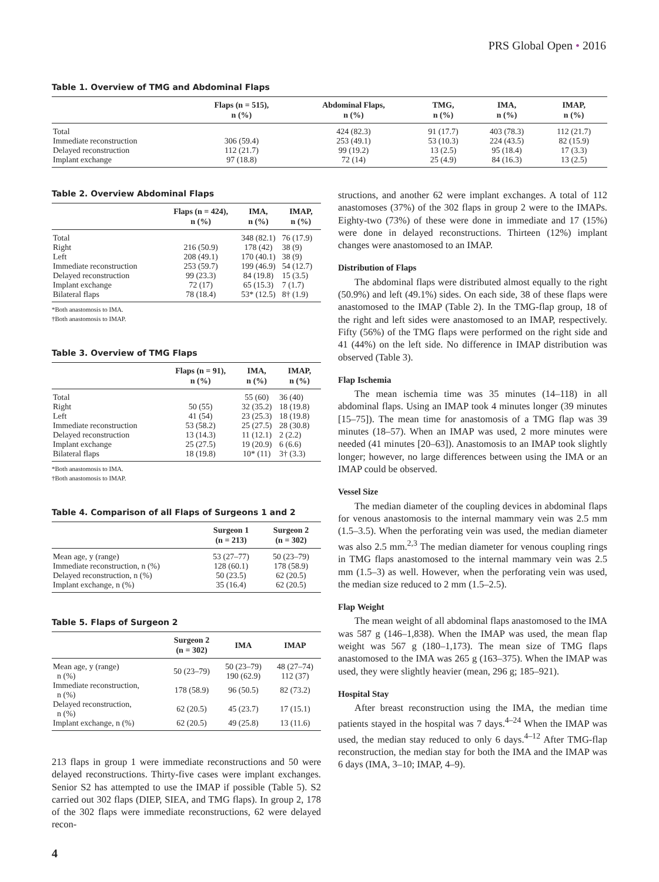PRS Global Open • 2016
Table 1. Overview of TMG and Abdominal Flaps
| | Flaps (n = 515), n (%) | Abdominal Flaps, n (%) | TMG, n (%) | IMA, n (%) | IMAP, n (%) |
| --- | --- | --- | --- | --- | --- |
| Total | | 424 (82.3) | 91 (17.7) | 403 (78.3) | 112 (21.7) |
| Immediate reconstruction | 306 (59.4) | 253 (49.1) | 53 (10.3) | 224 (43.5) | 82 (15.9) |
| Delayed reconstruction | 112 (21.7) | 99 (19.2) | 13 (2.5) | 95 (18.4) | 17 (3.3) |
| Implant exchange | 97 (18.8) | 72 (14) | 25 (4.9) | 84 (16.3) | 13 (2.5) |
Table 2. Overview Abdominal Flaps
| | Flaps (n = 424), n (%) | IMA, n (%) | IMAP, n (%) |
| --- | --- | --- | --- |
| Total | | 348 (82.1) | 76 (17.9) |
| Right | 216 (50.9) | 178 (42) | 38 (9) |
| Left | 208 (49.1) | 170 (40.1) | 38 (9) |
| Immediate reconstruction | 253 (59.7) | 199 (46.9) | 54 (12.7) |
| Delayed reconstruction | 99 (23.3) | 84 (19.8) | 15 (3.5) |
| Implant exchange | 72 (17) | 65 (15.3) | 7 (1.7) |
| Bilateral flaps | 78 (18.4) | 53* (12.5) | 8† (1.9) |
*Both anastomosis to IMA.
†Both anastomosis to IMAP.
Table 3. Overview of TMG Flaps
| | Flaps (n = 91), n (%) | IMA, n (%) | IMAP, n (%) |
| --- | --- | --- | --- |
| Total | | 55 (60) | 36 (40) |
| Right | 50 (55) | 32 (35.2) | 18 (19.8) |
| Left | 41 (54) | 23 (25.3) | 18 (19.8) |
| Immediate reconstruction | 53 (58.2) | 25 (27.5) | 28 (30.8) |
| Delayed reconstruction | 13 (14.3) | 11 (12.1) | 2 (2.2) |
| Implant exchange | 25 (27.5) | 19 (20.9) | 6 (6.6) |
| Bilateral flaps | 18 (19.8) | 10* (11) | 3† (3.3) |
*Both anastomosis to IMA.
†Both anastomosis to IMAP.
Table 4. Comparison of all Flaps of Surgeons 1 and 2
| | Surgeon 1 (n = 213) | Surgeon 2 (n = 302) |
| --- | --- | --- |
| Mean age, y (range) | 53 (27–77) | 50 (23–79) |
| Immediate reconstruction, n (%) | 128 (60.1) | 178 (58.9) |
| Delayed reconstruction, n (%) | 50 (23.5) | 62 (20.5) |
| Implant exchange, n (%) | 35 (16.4) | 62 (20.5) |
Table 5. Flaps of Surgeon 2
| | Surgeon 2 (n = 302) | IMA | IMAP |
| --- | --- | --- | --- |
| Mean age, y (range) n (%) | 50 (23–79) | 50 (23–79) 190 (62.9) | 48 (27–74) 112 (37) |
| Immediate reconstruction, n (%) | 178 (58.9) | 96 (50.5) | 82 (73.2) |
| Delayed reconstruction, n (%) | 62 (20.5) | 45 (23.7) | 17 (15.1) |
| Implant exchange, n (%) | 62 (20.5) | 49 (25.8) | 13 (11.6) |
213 flaps in group 1 were immediate reconstructions and 50 were delayed reconstructions. Thirty-five cases were implant exchanges. Senior S2 has attempted to use the IMAP if possible (Table 5). S2 carried out 302 flaps (DIEP, SIEA, and TMG flaps). In group 2, 178 of the 302 flaps were immediate reconstructions, 62 were delayed recon-
structions, and another 62 were implant exchanges. A total of 112 anastomoses (37%) of the 302 flaps in group 2 were to the IMAPs. Eighty-two (73%) of these were done in immediate and 17 (15%) were done in delayed reconstructions. Thirteen (12%) implant changes were anastomosed to an IMAP.
Distribution of Flaps
The abdominal flaps were distributed almost equally to the right (50.9%) and left (49.1%) sides. On each side, 38 of these flaps were anastomosed to the IMAP (Table 2). In the TMG-flap group, 18 of the right and left sides were anastomosed to an IMAP, respectively. Fifty (56%) of the TMG flaps were performed on the right side and 41 (44%) on the left side. No difference in IMAP distribution was observed (Table 3).
Flap Ischemia
The mean ischemia time was 35 minutes (14–118) in all abdominal flaps. Using an IMAP took 4 minutes longer (39 minutes [15–75]). The mean time for anastomosis of a TMG flap was 39 minutes (18–57). When an IMAP was used, 2 more minutes were needed (41 minutes [20–63]). Anastomosis to an IMAP took slightly longer; however, no large differences between using the IMA or an IMAP could be observed.
Vessel Size
The median diameter of the coupling devices in abdominal flaps for venous anastomosis to the internal mammary vein was 2.5 mm (1.5–3.5). When the perforating vein was used, the median diameter was also 2.5 mm.<sup>2,3</sup> The median diameter for venous coupling rings in TMG flaps anastomosed to the internal mammary vein was 2.5 mm (1.5–3) as well. However, when the perforating vein was used, the median size reduced to 2 mm (1.5–2.5).
Flap Weight
The mean weight of all abdominal flaps anastomosed to the IMA was 587 g (146–1,838). When the IMAP was used, the mean flap weight was 567 g (180–1,173). The mean size of TMG flaps anastomosed to the IMA was 265 g (163–375). When the IMAP was used, they were slightly heavier (mean, 296 g; 185–921).
Hospital Stay
After breast reconstruction using the IMA, the median time patients stayed in the hospital was 7 days.<sup>4–24</sup> When the IMAP was used, the median stay reduced to only 6 days.<sup>4–12</sup> After TMG-flap reconstruction, the median stay for both the IMA and the IMAP was 6 days (IMA, 3–10; IMAP, 4–9).
4